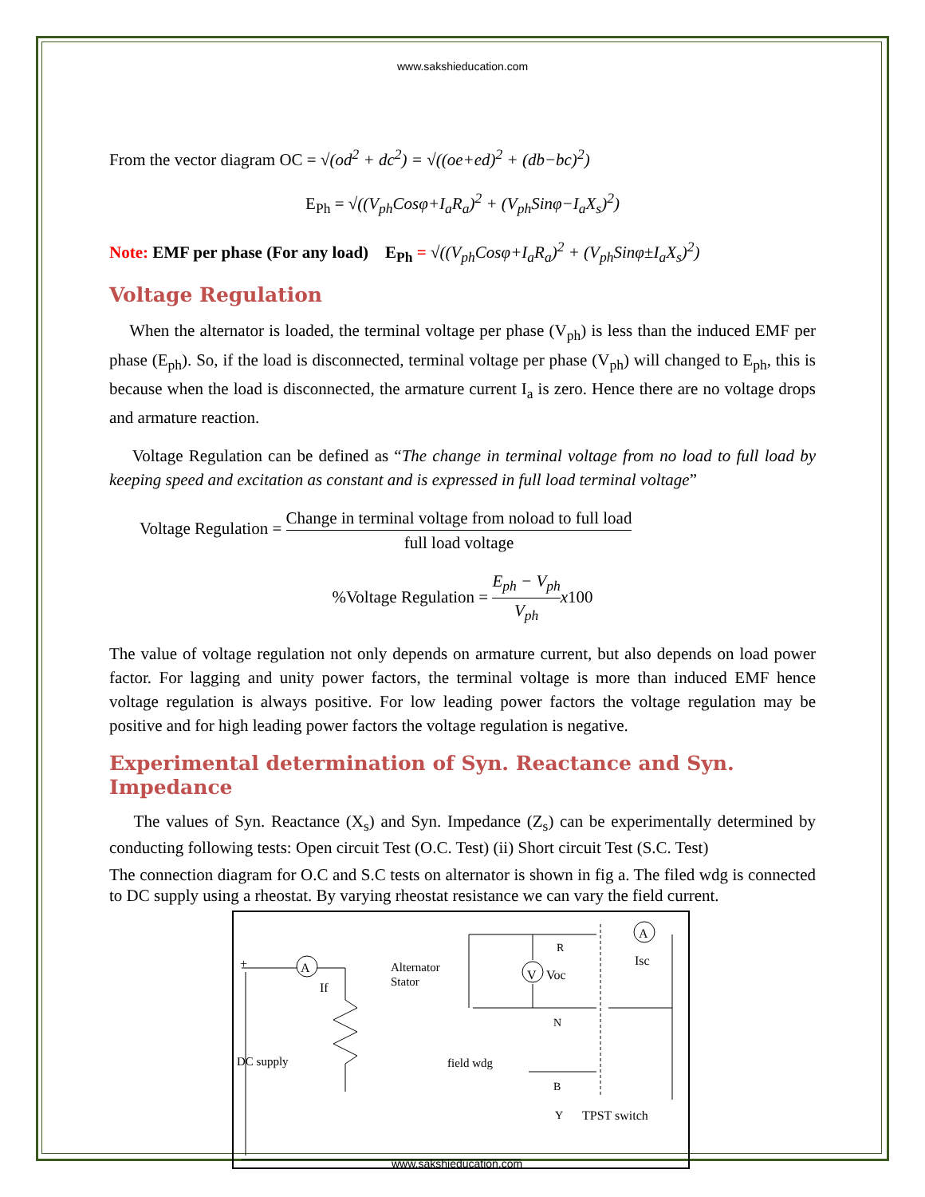www.sakshieducation.com
From the vector diagram OC = √(od<sup>2</sup> + dc<sup>2</sup>) = √((oe+ed)<sup>2</sup> + (db−bc)<sup>2</sup>)
E<sub>Ph</sub> = √((V<sub>ph</sub>Cosφ+I<sub>a</sub>R<sub>a</sub>)<sup>2</sup> + (V<sub>ph</sub>Sinφ−I<sub>a</sub>X<sub>s</sub>)<sup>2</sup>)
Note: EMF per phase (For any load) E<sub>Ph</sub> = √((V<sub>ph</sub>Cosφ+I<sub>a</sub>R<sub>a</sub>)<sup>2</sup> + (V<sub>ph</sub>Sinφ±I<sub>a</sub>X<sub>s</sub>)<sup>2</sup>)
Voltage Regulation
When the alternator is loaded, the terminal voltage per phase (V<sub>ph</sub>) is less than the induced EMF per phase (E<sub>ph</sub>). So, if the load is disconnected, terminal voltage per phase (V<sub>ph</sub>) will changed to E<sub>ph</sub>, this is because when the load is disconnected, the armature current I<sub>a</sub> is zero. Hence there are no voltage drops and armature reaction.
Voltage Regulation can be defined as “The change in terminal voltage from no load to full load by keeping speed and excitation as constant and is expressed in full load terminal voltage”
Voltage Regulation = Change in terminal voltage from noload to full load full load voltage
%Voltage Regulation = E<sub>ph</sub> − V<sub>ph</sub> V<sub>ph</sub> x100
The value of voltage regulation not only depends on armature current, but also depends on load power factor. For lagging and unity power factors, the terminal voltage is more than induced EMF hence voltage regulation is always positive. For low leading power factors the voltage regulation may be positive and for high leading power factors the voltage regulation is negative.
Experimental determination of Syn. Reactance and Syn. Impedance
The values of Syn. Reactance (X<sub>s</sub>) and Syn. Impedance (Z<sub>s</sub>) can be experimentally determined by conducting following tests: Open circuit Test (O.C. Test) (ii) Short circuit Test (S.C. Test)
The connection diagram for O.C and S.C tests on alternator is shown in fig a. The filed wdg is connected to DC supply using a rheostat. By varying rheostat resistance we can vary the field current.
A
If
Alternator
Stator
V Voc
R
N
B
Y
A
Isc
DC supply field wdg
TPST switch
+
www.sakshieducation.com